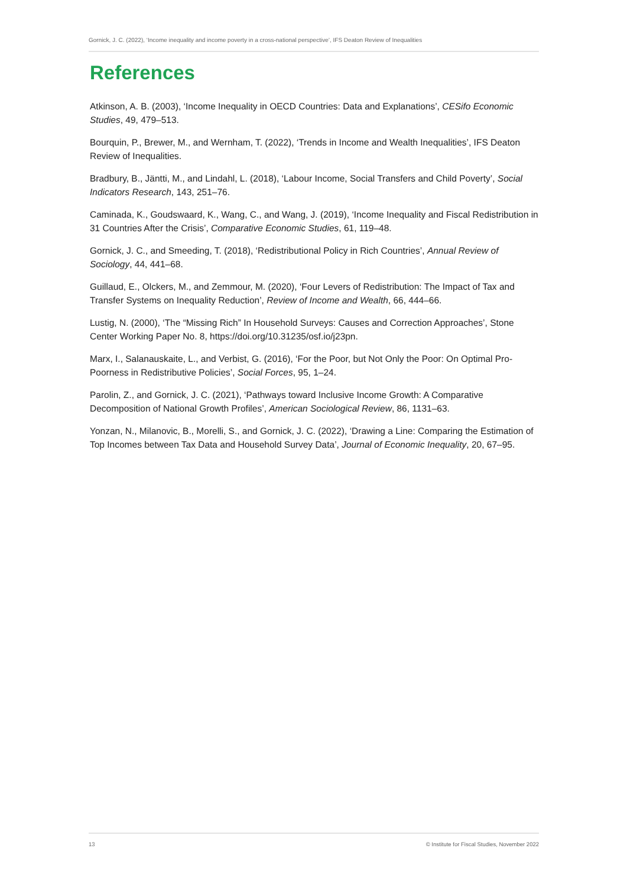Gornick, J. C. (2022), ‘Income inequality and income poverty in a cross-national perspective’, IFS Deaton Review of Inequalities
References
Atkinson, A. B. (2003), ‘Income Inequality in OECD Countries: Data and Explanations’, CESifo Economic Studies, 49, 479–513.
Bourquin, P., Brewer, M., and Wernham, T. (2022), ‘Trends in Income and Wealth Inequalities’, IFS Deaton Review of Inequalities.
Bradbury, B., Jäntti, M., and Lindahl, L. (2018), ‘Labour Income, Social Transfers and Child Poverty’, Social Indicators Research, 143, 251–76.
Caminada, K., Goudswaard, K., Wang, C., and Wang, J. (2019), ‘Income Inequality and Fiscal Redistribution in 31 Countries After the Crisis’, Comparative Economic Studies, 61, 119–48.
Gornick, J. C., and Smeeding, T. (2018), ‘Redistributional Policy in Rich Countries’, Annual Review of Sociology, 44, 441–68.
Guillaud, E., Olckers, M., and Zemmour, M. (2020), ‘Four Levers of Redistribution: The Impact of Tax and Transfer Systems on Inequality Reduction’, Review of Income and Wealth, 66, 444–66.
Lustig, N. (2000), ‘The “Missing Rich” In Household Surveys: Causes and Correction Approaches’, Stone Center Working Paper No. 8, https://doi.org/10.31235/osf.io/j23pn.
Marx, I., Salanauskaite, L., and Verbist, G. (2016), ‘For the Poor, but Not Only the Poor: On Optimal Pro-Poorness in Redistributive Policies’, Social Forces, 95, 1–24.
Parolin, Z., and Gornick, J. C. (2021), ‘Pathways toward Inclusive Income Growth: A Comparative Decomposition of National Growth Profiles’, American Sociological Review, 86, 1131–63.
Yonzan, N., Milanovic, B., Morelli, S., and Gornick, J. C. (2022), ‘Drawing a Line: Comparing the Estimation of Top Incomes between Tax Data and Household Survey Data’, Journal of Economic Inequality, 20, 67–95.
13 © Institute for Fiscal Studies, November 2022